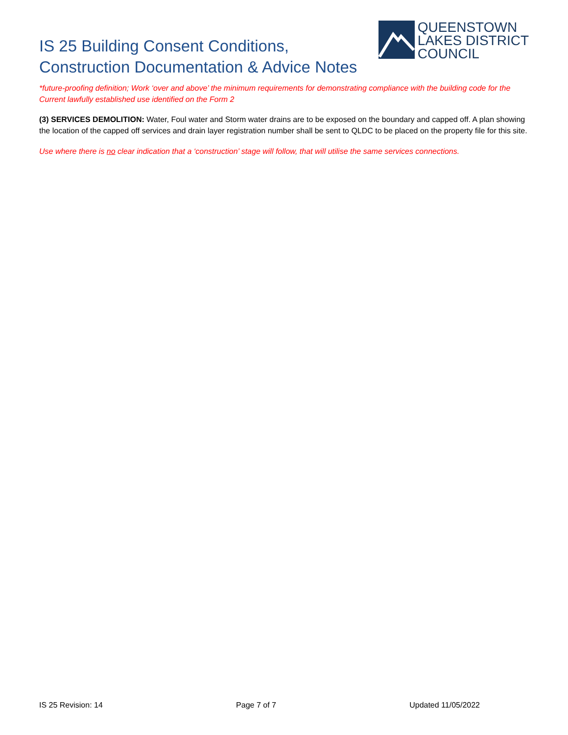IS 25 Building Consent Conditions,
Construction Documentation & Advice Notes
QUEENSTOWN
LAKES DISTRICT
COUNCIL
*future-proofing definition; Work ‘over and above’ the minimum requirements for demonstrating compliance with the building code for the Current lawfully established use identified on the Form 2
(3) SERVICES DEMOLITION: Water, Foul water and Storm water drains are to be exposed on the boundary and capped off. A plan showing the location of the capped off services and drain layer registration number shall be sent to QLDC to be placed on the property file for this site.
Use where there is no clear indication that a ‘construction’ stage will follow, that will utilise the same services connections.
IS 25 Revision: 14 Page 7 of 7 Updated 11/05/2022